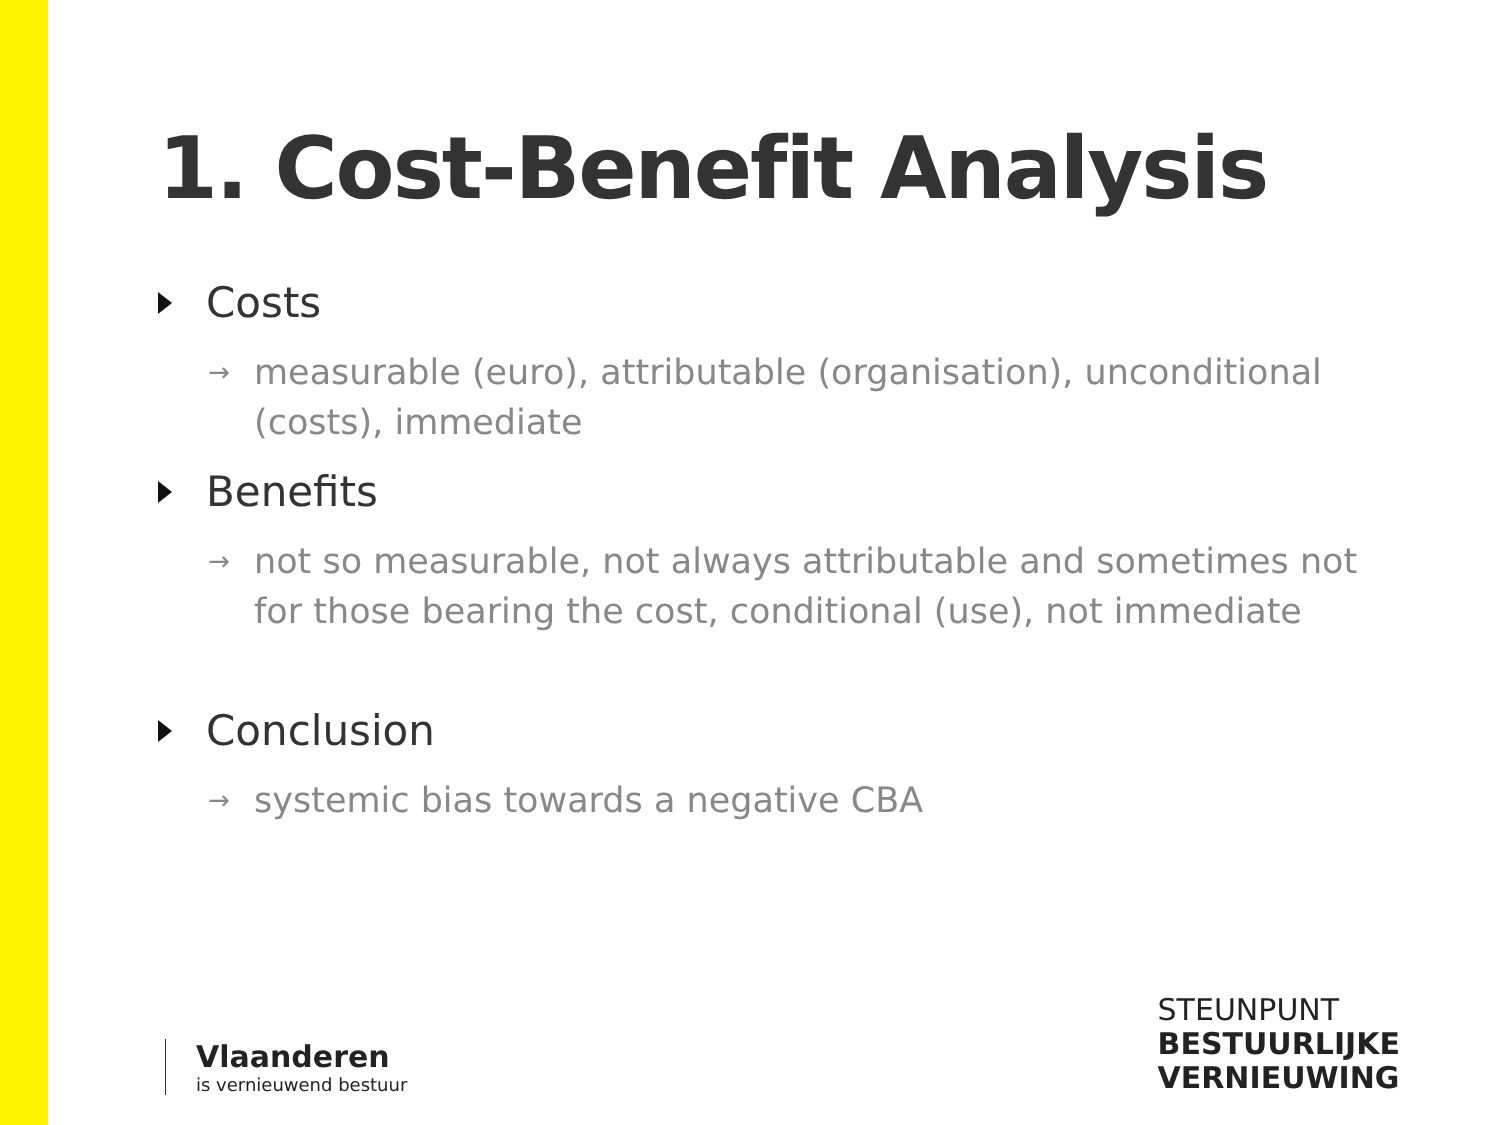1. Cost-Benefit Analysis
Costs
→ measurable (euro), attributable (organisation), unconditional (costs), immediate
Benefits
→ not so measurable, not always attributable and sometimes not for those bearing the cost, conditional (use), not immediate
Conclusion
→ systemic bias towards a negative CBA
Vlaanderen
is vernieuwend bestuur
STEUNPUNT
BESTUURLIJKE
VERNIEUWING